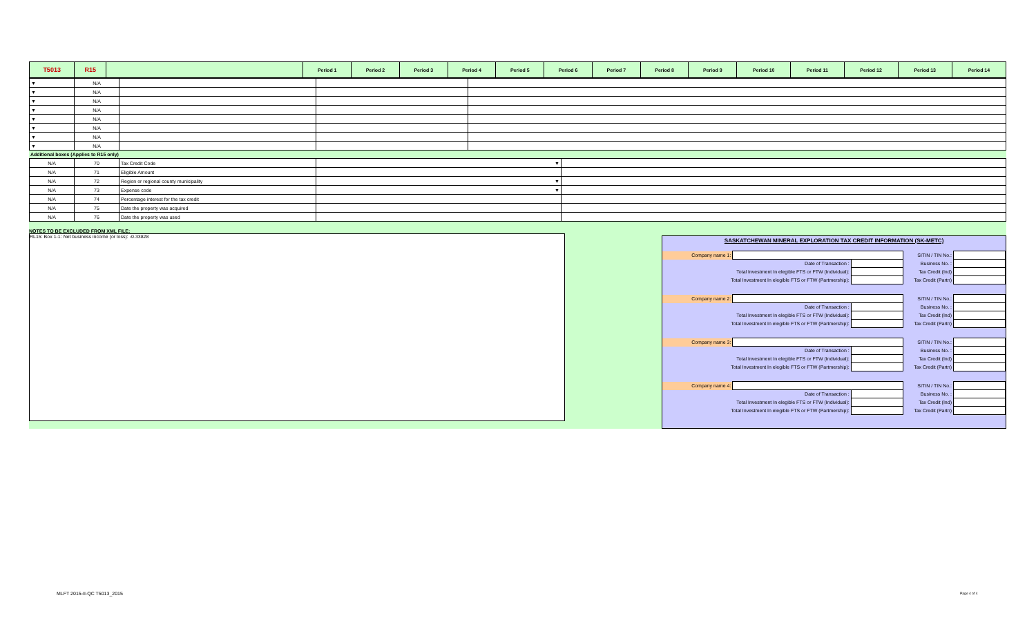| T5013 | R15 | | Period 1 | Period 2 | Period 3 | Period 4 | Period 5 | Period 6 | Period 7 | Period 8 | Period 9 | Period 10 | Period 11 | Period 12 | Period 13 | Period 14 |
| --- | --- | --- | --- | --- | --- | --- | --- | --- | --- | --- | --- | --- | --- | --- | --- | --- |
| ▼ | N/A | | | |
| ▼ | N/A | | | |
| ▼ | N/A | | | |
| ▼ | N/A | | | |
| ▼ | N/A | | | |
| ▼ | N/A | | | |
| ▼ | N/A | | | |
| ▼ | N/A | | | |
Additional boxes (Applies to R15 only)
| N/A | 70 | Tax Credit Code | ▼ | |
| N/A | 71 | Eligible Amount | | |
| N/A | 72 | Region or regional county municipality | ▼ | |
| N/A | 73 | Expense code | ▼ | |
| N/A | 74 | Percentage interest for the tax credit | | |
| N/A | 75 | Date the property was acquired | | |
| N/A | 76 | Date the property was used | | |
NOTES TO BE EXCLUDED FROM XML FILE:
RL15: Box 1-1: Net business income (or loss): -0.33828
SASKATCHEWAN MINERAL EXPLORATION TAX CREDIT INFORMATION (SK-METC)
| Company name 1: | | | SITIN / TIN No.: | |
| | Date of Transaction : | | Business No. : | |
| Total Investment In elegible FTS or FTW (Individual): | | | Tax Credit (Ind) | |
| Total Investment In elegible FTS or FTW (Partmership): | | | Tax Credit (Partn) | |
| Company name 2: | | | SITIN / TIN No.: | |
| | Date of Transaction : | | Business No. : | |
| Total Investment In elegible FTS or FTW (Individual): | | | Tax Credit (Ind) | |
| Total Investment In elegible FTS or FTW (Partmership): | | | Tax Credit (Partn) | |
| Company name 3: | | | SITIN / TIN No.: | |
| | Date of Transaction : | | Business No. : | |
| Total Investment In elegible FTS or FTW (Individual): | | | Tax Credit (Ind) | |
| Total Investment In elegible FTS or FTW (Partmership): | | | Tax Credit (Partn) | |
| Company name 4: | | | SITIN / TIN No.: | |
| | Date of Transaction : | | Business No. : | |
| Total Investment In elegible FTS or FTW (Individual): | | | Tax Credit (Ind) | |
| Total Investment In elegible FTS or FTW (Partmership): | | | Tax Credit (Partn) | |
MLFT 2015-II-QC T5013_2015 Page 4 of 4